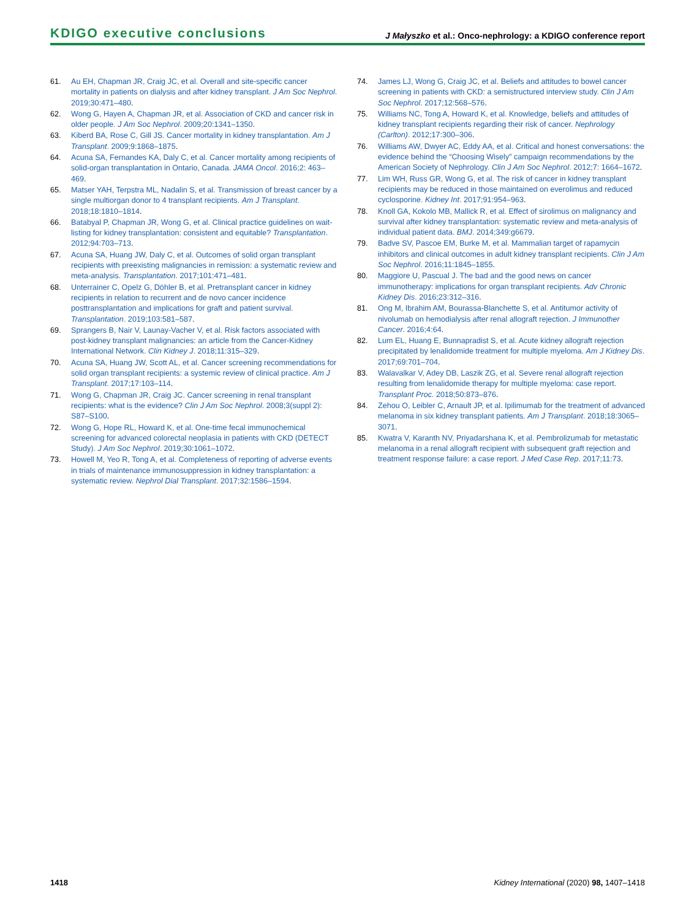KDIGO executive conclusions
J Małyszko et al.: Onco-nephrology: a KDIGO conference report
61. Au EH, Chapman JR, Craig JC, et al. Overall and site-specific cancer mortality in patients on dialysis and after kidney transplant. J Am Soc Nephrol. 2019;30:471–480.
62. Wong G, Hayen A, Chapman JR, et al. Association of CKD and cancer risk in older people. J Am Soc Nephrol. 2009;20:1341–1350.
63. Kiberd BA, Rose C, Gill JS. Cancer mortality in kidney transplantation. Am J Transplant. 2009;9:1868–1875.
64. Acuna SA, Fernandes KA, Daly C, et al. Cancer mortality among recipients of solid-organ transplantation in Ontario, Canada. JAMA Oncol. 2016;2: 463–469.
65. Matser YAH, Terpstra ML, Nadalin S, et al. Transmission of breast cancer by a single multiorgan donor to 4 transplant recipients. Am J Transplant. 2018;18:1810–1814.
66. Batabyal P, Chapman JR, Wong G, et al. Clinical practice guidelines on wait-listing for kidney transplantation: consistent and equitable? Transplantation. 2012;94:703–713.
67. Acuna SA, Huang JW, Daly C, et al. Outcomes of solid organ transplant recipients with preexisting malignancies in remission: a systematic review and meta-analysis. Transplantation. 2017;101:471–481.
68. Unterrainer C, Opelz G, Döhler B, et al. Pretransplant cancer in kidney recipients in relation to recurrent and de novo cancer incidence posttransplantation and implications for graft and patient survival. Transplantation. 2019;103:581–587.
69. Sprangers B, Nair V, Launay-Vacher V, et al. Risk factors associated with post-kidney transplant malignancies: an article from the Cancer-Kidney International Network. Clin Kidney J. 2018;11:315–329.
70. Acuna SA, Huang JW, Scott AL, et al. Cancer screening recommendations for solid organ transplant recipients: a systemic review of clinical practice. Am J Transplant. 2017;17:103–114.
71. Wong G, Chapman JR, Craig JC. Cancer screening in renal transplant recipients: what is the evidence? Clin J Am Soc Nephrol. 2008;3(suppl 2): S87–S100.
72. Wong G, Hope RL, Howard K, et al. One-time fecal immunochemical screening for advanced colorectal neoplasia in patients with CKD (DETECT Study). J Am Soc Nephrol. 2019;30:1061–1072.
73. Howell M, Yeo R, Tong A, et al. Completeness of reporting of adverse events in trials of maintenance immunosuppression in kidney transplantation: a systematic review. Nephrol Dial Transplant. 2017;32:1586–1594.
74. James LJ, Wong G, Craig JC, et al. Beliefs and attitudes to bowel cancer screening in patients with CKD: a semistructured interview study. Clin J Am Soc Nephrol. 2017;12:568–576.
75. Williams NC, Tong A, Howard K, et al. Knowledge, beliefs and attitudes of kidney transplant recipients regarding their risk of cancer. Nephrology (Carlton). 2012;17:300–306.
76. Williams AW, Dwyer AC, Eddy AA, et al. Critical and honest conversations: the evidence behind the “Choosing Wisely” campaign recommendations by the American Society of Nephrology. Clin J Am Soc Nephrol. 2012;7: 1664–1672.
77. Lim WH, Russ GR, Wong G, et al. The risk of cancer in kidney transplant recipients may be reduced in those maintained on everolimus and reduced cyclosporine. Kidney Int. 2017;91:954–963.
78. Knoll GA, Kokolo MB, Mallick R, et al. Effect of sirolimus on malignancy and survival after kidney transplantation: systematic review and meta-analysis of individual patient data. BMJ. 2014;349:g6679.
79. Badve SV, Pascoe EM, Burke M, et al. Mammalian target of rapamycin inhibitors and clinical outcomes in adult kidney transplant recipients. Clin J Am Soc Nephrol. 2016;11:1845–1855.
80. Maggiore U, Pascual J. The bad and the good news on cancer immunotherapy: implications for organ transplant recipients. Adv Chronic Kidney Dis. 2016;23:312–316.
81. Ong M, Ibrahim AM, Bourassa-Blanchette S, et al. Antitumor activity of nivolumab on hemodialysis after renal allograft rejection. J Immunother Cancer. 2016;4:64.
82. Lum EL, Huang E, Bunnapradist S, et al. Acute kidney allograft rejection precipitated by lenalidomide treatment for multiple myeloma. Am J Kidney Dis. 2017;69:701–704.
83. Walavalkar V, Adey DB, Laszik ZG, et al. Severe renal allograft rejection resulting from lenalidomide therapy for multiple myeloma: case report. Transplant Proc. 2018;50:873–876.
84. Zehou O, Leibler C, Arnault JP, et al. Ipilimumab for the treatment of advanced melanoma in six kidney transplant patients. Am J Transplant. 2018;18:3065–3071.
85. Kwatra V, Karanth NV, Priyadarshana K, et al. Pembrolizumab for metastatic melanoma in a renal allograft recipient with subsequent graft rejection and treatment response failure: a case report. J Med Case Rep. 2017;11:73.
1418 Kidney International (2020) 98, 1407–1418